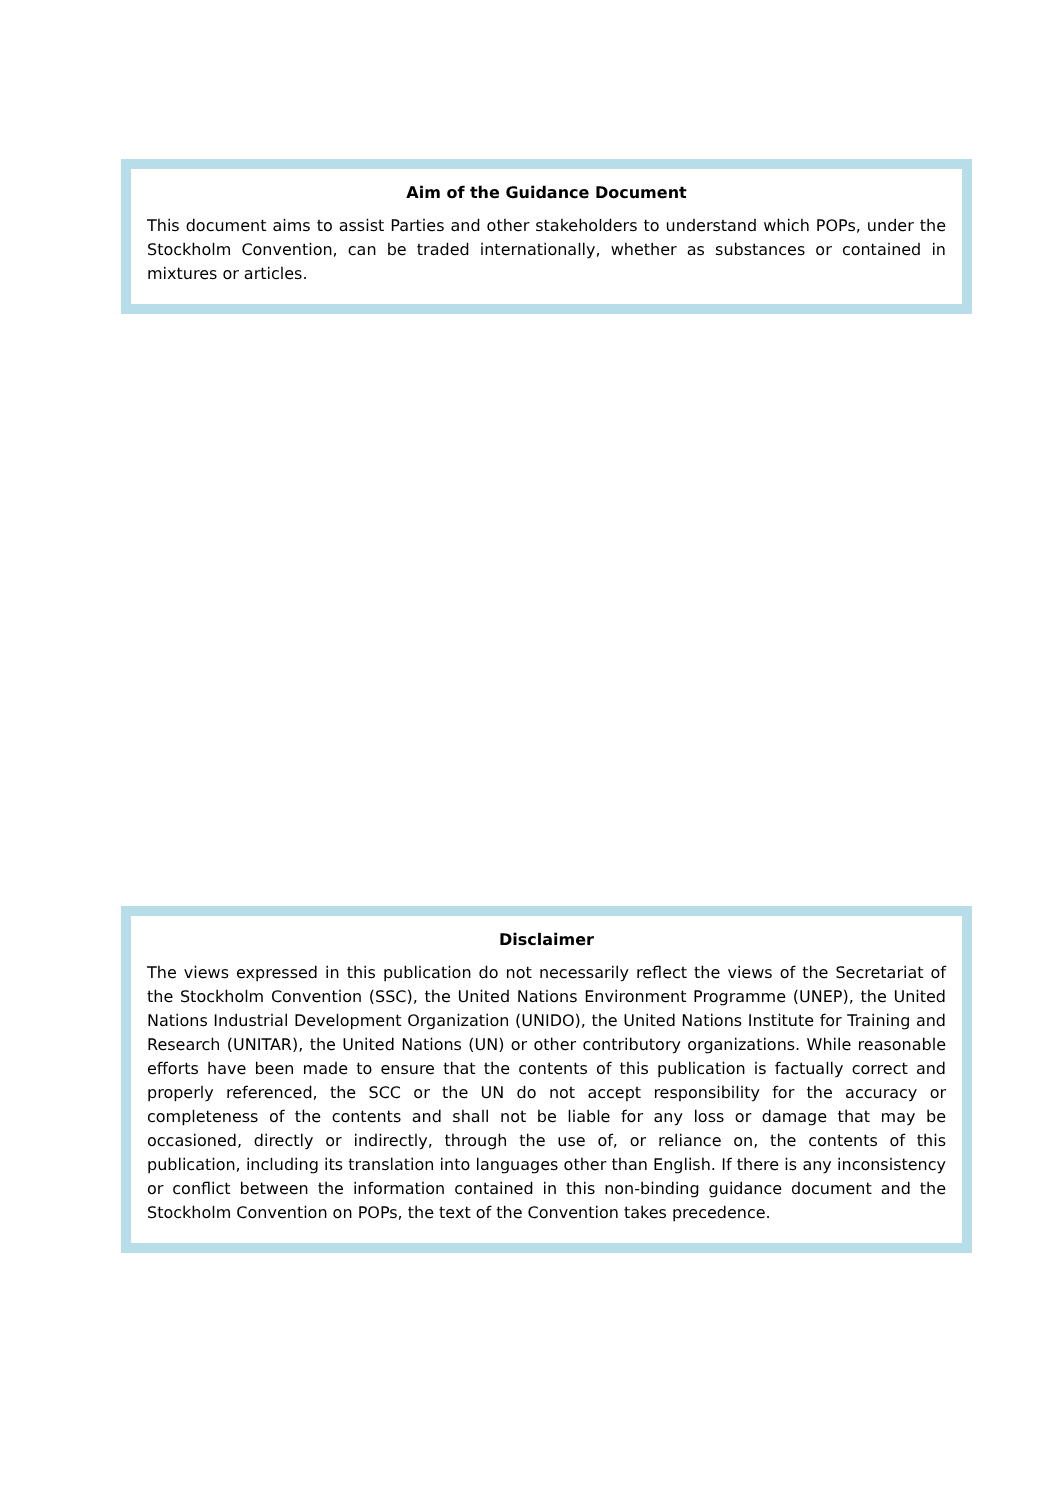Aim of the Guidance Document
This document aims to assist Parties and other stakeholders to understand which POPs, under the Stockholm Convention, can be traded internationally, whether as substances or contained in mixtures or articles.
Disclaimer
The views expressed in this publication do not necessarily reflect the views of the Secretariat of the Stockholm Convention (SSC), the United Nations Environment Programme (UNEP), the United Nations Industrial Development Organization (UNIDO), the United Nations Institute for Training and Research (UNITAR), the United Nations (UN) or other contributory organizations. While reasonable efforts have been made to ensure that the contents of this publication is factually correct and properly referenced, the SCC or the UN do not accept responsibility for the accuracy or completeness of the contents and shall not be liable for any loss or damage that may be occasioned, directly or indirectly, through the use of, or reliance on, the contents of this publication, including its translation into languages other than English. If there is any inconsistency or conflict between the information contained in this non-binding guidance document and the Stockholm Convention on POPs, the text of the Convention takes precedence.